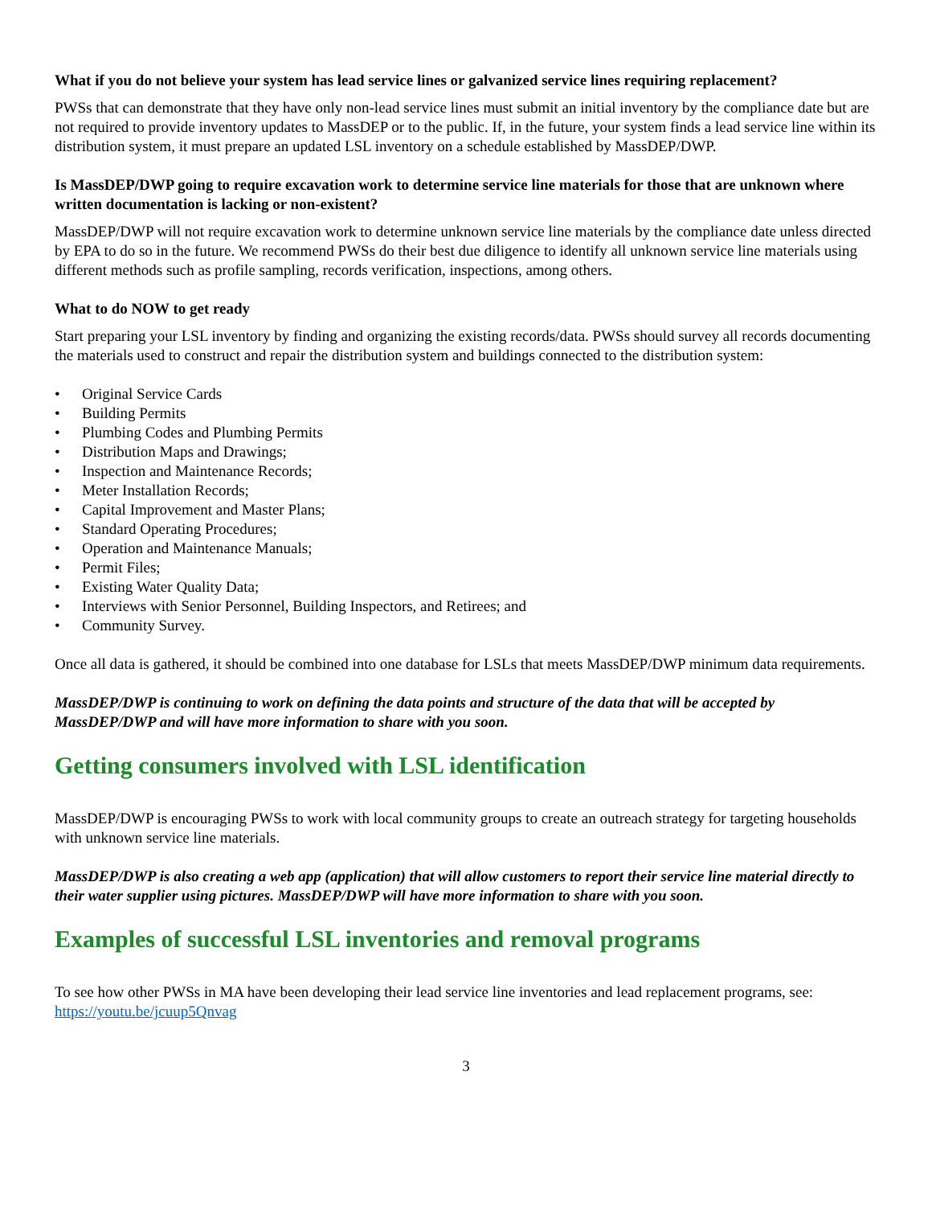What if you do not believe your system has lead service lines or galvanized service lines requiring replacement?
PWSs that can demonstrate that they have only non-lead service lines must submit an initial inventory by the compliance date but are not required to provide inventory updates to MassDEP or to the public. If, in the future, your system finds a lead service line within its distribution system, it must prepare an updated LSL inventory on a schedule established by MassDEP/DWP.
Is MassDEP/DWP going to require excavation work to determine service line materials for those that are unknown where written documentation is lacking or non-existent?
MassDEP/DWP will not require excavation work to determine unknown service line materials by the compliance date unless directed by EPA to do so in the future. We recommend PWSs do their best due diligence to identify all unknown service line materials using different methods such as profile sampling, records verification, inspections, among others.
What to do NOW to get ready
Start preparing your LSL inventory by finding and organizing the existing records/data. PWSs should survey all records documenting the materials used to construct and repair the distribution system and buildings connected to the distribution system:
• Original Service Cards
• Building Permits
• Plumbing Codes and Plumbing Permits
• Distribution Maps and Drawings;
• Inspection and Maintenance Records;
• Meter Installation Records;
• Capital Improvement and Master Plans;
• Standard Operating Procedures;
• Operation and Maintenance Manuals;
• Permit Files;
• Existing Water Quality Data;
• Interviews with Senior Personnel, Building Inspectors, and Retirees; and
• Community Survey.
Once all data is gathered, it should be combined into one database for LSLs that meets MassDEP/DWP minimum data requirements.
MassDEP/DWP is continuing to work on defining the data points and structure of the data that will be accepted by MassDEP/DWP and will have more information to share with you soon.
Getting consumers involved with LSL identification
MassDEP/DWP is encouraging PWSs to work with local community groups to create an outreach strategy for targeting households with unknown service line materials.
MassDEP/DWP is also creating a web app (application) that will allow customers to report their service line material directly to their water supplier using pictures. MassDEP/DWP will have more information to share with you soon.
Examples of successful LSL inventories and removal programs
To see how other PWSs in MA have been developing their lead service line inventories and lead replacement programs, see: https://youtu.be/jcuup5Qnvag
3